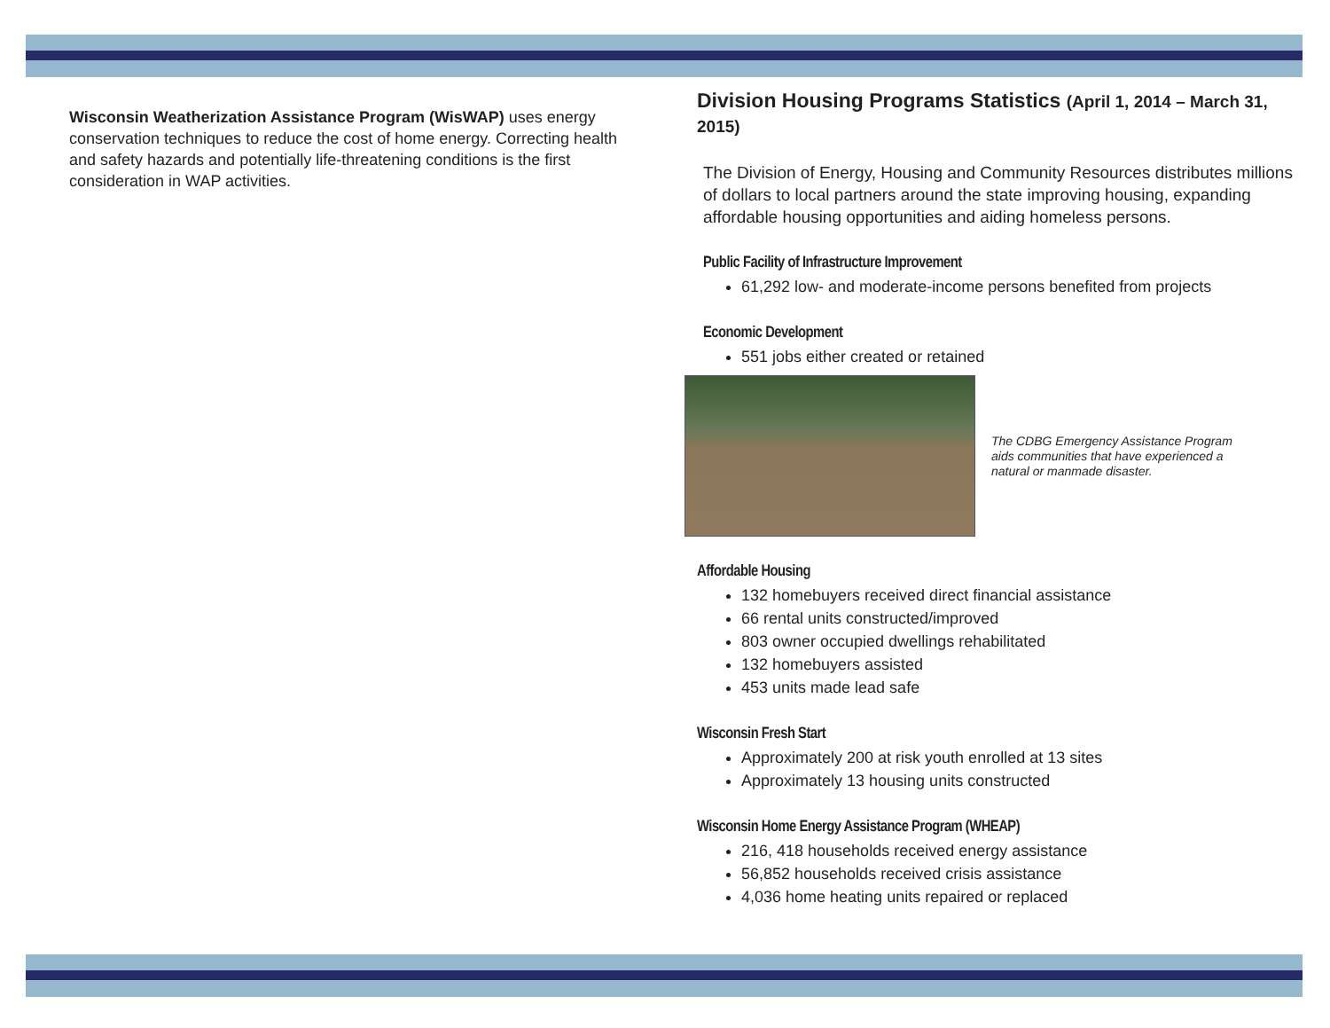Wisconsin Weatherization Assistance Program (WisWAP) uses energy conservation techniques to reduce the cost of home energy. Correcting health and safety hazards and potentially life-threatening conditions is the first consideration in WAP activities.
Division Housing Programs Statistics (April 1, 2014 – March 31, 2015)
The Division of Energy, Housing and Community Resources distributes millions of dollars to local partners around the state improving housing, expanding affordable housing opportunities and aiding homeless persons.
Public Facility of Infrastructure Improvement
61,292 low- and moderate-income persons benefited from projects
Economic Development
551 jobs either created or retained
The CDBG Emergency Assistance Program aids communities that have experienced a natural or manmade disaster.
Affordable Housing
132 homebuyers received direct financial assistance
66 rental units constructed/improved
803 owner occupied dwellings rehabilitated
132 homebuyers assisted
453 units made lead safe
Wisconsin Fresh Start
Approximately 200 at risk youth enrolled at 13 sites
Approximately 13 housing units constructed
Wisconsin Home Energy Assistance Program (WHEAP)
216, 418 households received energy assistance
56,852 households received crisis assistance
4,036 home heating units repaired or replaced